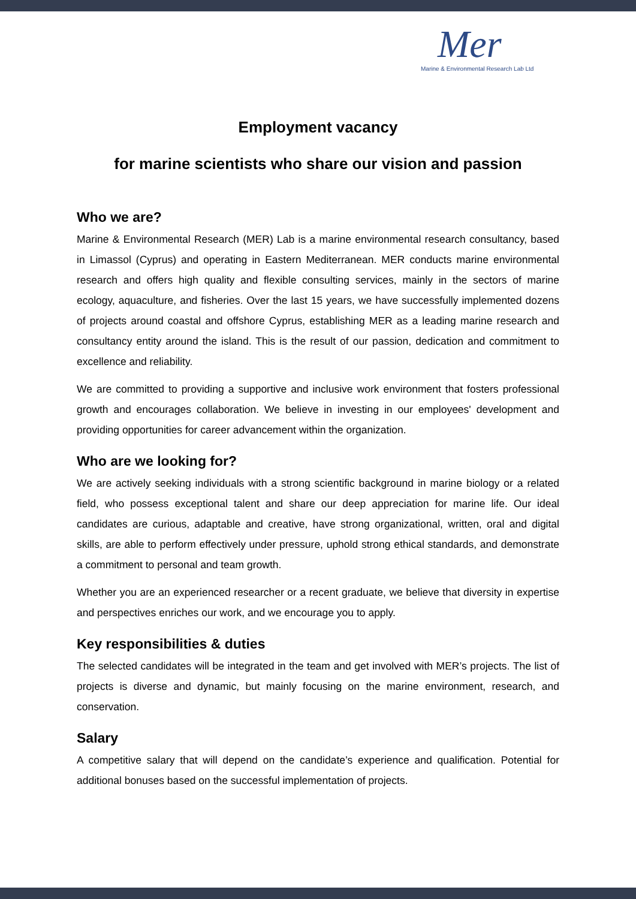Mer
Marine & Environmental Research Lab Ltd
Employment vacancy
for marine scientists who share our vision and passion
Who we are?
Marine & Environmental Research (MER) Lab is a marine environmental research consultancy, based in Limassol (Cyprus) and operating in Eastern Mediterranean. MER conducts marine environmental research and offers high quality and flexible consulting services, mainly in the sectors of marine ecology, aquaculture, and fisheries. Over the last 15 years, we have successfully implemented dozens of projects around coastal and offshore Cyprus, establishing MER as a leading marine research and consultancy entity around the island. This is the result of our passion, dedication and commitment to excellence and reliability.
We are committed to providing a supportive and inclusive work environment that fosters professional growth and encourages collaboration. We believe in investing in our employees' development and providing opportunities for career advancement within the organization.
Who are we looking for?
We are actively seeking individuals with a strong scientific background in marine biology or a related field, who possess exceptional talent and share our deep appreciation for marine life. Our ideal candidates are curious, adaptable and creative, have strong organizational, written, oral and digital skills, are able to perform effectively under pressure, uphold strong ethical standards, and demonstrate a commitment to personal and team growth.
Whether you are an experienced researcher or a recent graduate, we believe that diversity in expertise and perspectives enriches our work, and we encourage you to apply.
Key responsibilities & duties
The selected candidates will be integrated in the team and get involved with MER’s projects. The list of projects is diverse and dynamic, but mainly focusing on the marine environment, research, and conservation.
Salary
A competitive salary that will depend on the candidate’s experience and qualification. Potential for additional bonuses based on the successful implementation of projects.